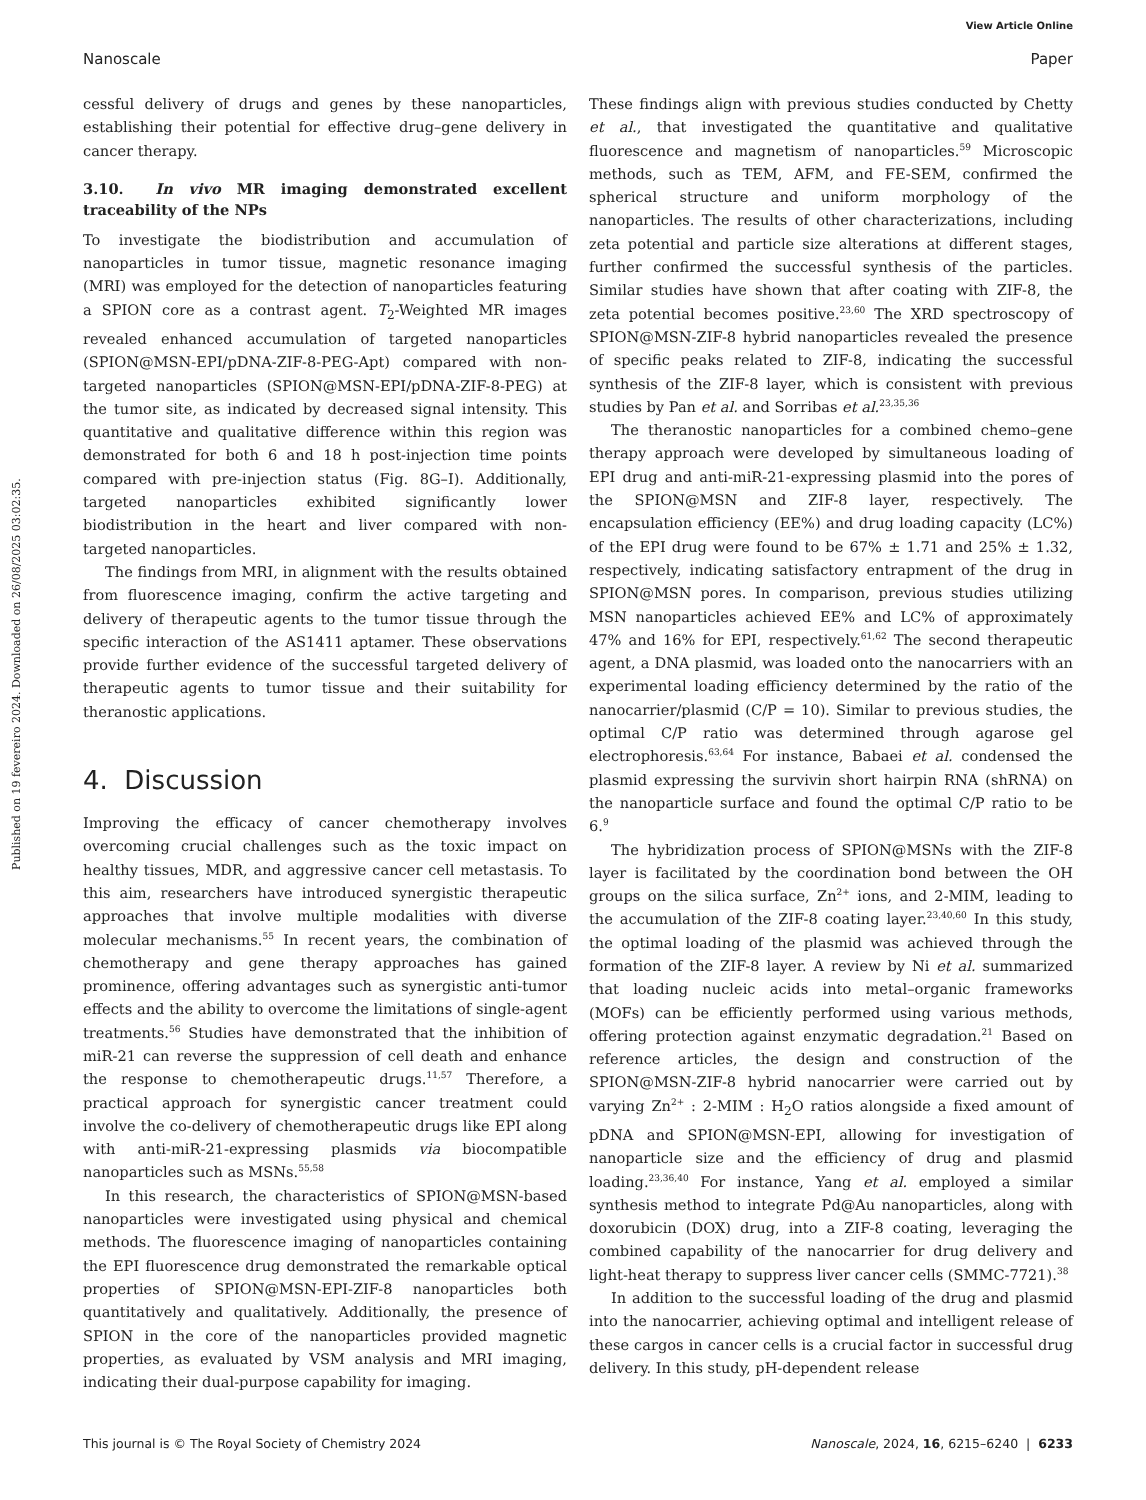View Article Online
Nanoscale Paper
Published on 19 fevereiro 2024. Downloaded on 26/08/2025 03:02:35.
cessful delivery of drugs and genes by these nanoparticles, establishing their potential for effective drug–gene delivery in cancer therapy.
3.10. In vivo MR imaging demonstrated excellent traceability of the NPs
To investigate the biodistribution and accumulation of nanoparticles in tumor tissue, magnetic resonance imaging (MRI) was employed for the detection of nanoparticles featuring a SPION core as a contrast agent. T<sub>2</sub>-Weighted MR images revealed enhanced accumulation of targeted nanoparticles (SPION@MSN-EPI/pDNA-ZIF-8-PEG-Apt) compared with non-targeted nanoparticles (SPION@MSN-EPI/pDNA-ZIF-8-PEG) at the tumor site, as indicated by decreased signal intensity. This quantitative and qualitative difference within this region was demonstrated for both 6 and 18 h post-injection time points compared with pre-injection status (Fig. 8G–I). Additionally, targeted nanoparticles exhibited significantly lower biodistribution in the heart and liver compared with non-targeted nanoparticles.
The findings from MRI, in alignment with the results obtained from fluorescence imaging, confirm the active targeting and delivery of therapeutic agents to the tumor tissue through the specific interaction of the AS1411 aptamer. These observations provide further evidence of the successful targeted delivery of therapeutic agents to tumor tissue and their suitability for theranostic applications.
4. Discussion
Improving the efficacy of cancer chemotherapy involves overcoming crucial challenges such as the toxic impact on healthy tissues, MDR, and aggressive cancer cell metastasis. To this aim, researchers have introduced synergistic therapeutic approaches that involve multiple modalities with diverse molecular mechanisms.<sup>55</sup> In recent years, the combination of chemotherapy and gene therapy approaches has gained prominence, offering advantages such as synergistic anti-tumor effects and the ability to overcome the limitations of single-agent treatments.<sup>56</sup> Studies have demonstrated that the inhibition of miR-21 can reverse the suppression of cell death and enhance the response to chemotherapeutic drugs.<sup>11,57</sup> Therefore, a practical approach for synergistic cancer treatment could involve the co-delivery of chemotherapeutic drugs like EPI along with anti-miR-21-expressing plasmids via biocompatible nanoparticles such as MSNs.<sup>55,58</sup>
In this research, the characteristics of SPION@MSN-based nanoparticles were investigated using physical and chemical methods. The fluorescence imaging of nanoparticles containing the EPI fluorescence drug demonstrated the remarkable optical properties of SPION@MSN-EPI-ZIF-8 nanoparticles both quantitatively and qualitatively. Additionally, the presence of SPION in the core of the nanoparticles provided magnetic properties, as evaluated by VSM analysis and MRI imaging, indicating their dual-purpose capability for imaging.
These findings align with previous studies conducted by Chetty et al., that investigated the quantitative and qualitative fluorescence and magnetism of nanoparticles.<sup>59</sup> Microscopic methods, such as TEM, AFM, and FE-SEM, confirmed the spherical structure and uniform morphology of the nanoparticles. The results of other characterizations, including zeta potential and particle size alterations at different stages, further confirmed the successful synthesis of the particles. Similar studies have shown that after coating with ZIF-8, the zeta potential becomes positive.<sup>23,60</sup> The XRD spectroscopy of SPION@MSN-ZIF-8 hybrid nanoparticles revealed the presence of specific peaks related to ZIF-8, indicating the successful synthesis of the ZIF-8 layer, which is consistent with previous studies by Pan et al. and Sorribas et al.<sup>23,35,36</sup>
The theranostic nanoparticles for a combined chemo–gene therapy approach were developed by simultaneous loading of EPI drug and anti-miR-21-expressing plasmid into the pores of the SPION@MSN and ZIF-8 layer, respectively. The encapsulation efficiency (EE%) and drug loading capacity (LC%) of the EPI drug were found to be 67% ± 1.71 and 25% ± 1.32, respectively, indicating satisfactory entrapment of the drug in SPION@MSN pores. In comparison, previous studies utilizing MSN nanoparticles achieved EE% and LC% of approximately 47% and 16% for EPI, respectively.<sup>61,62</sup> The second therapeutic agent, a DNA plasmid, was loaded onto the nanocarriers with an experimental loading efficiency determined by the ratio of the nanocarrier/plasmid (C/P = 10). Similar to previous studies, the optimal C/P ratio was determined through agarose gel electrophoresis.<sup>63,64</sup> For instance, Babaei et al. condensed the plasmid expressing the survivin short hairpin RNA (shRNA) on the nanoparticle surface and found the optimal C/P ratio to be 6.<sup>9</sup>
The hybridization process of SPION@MSNs with the ZIF-8 layer is facilitated by the coordination bond between the OH groups on the silica surface, Zn<sup>2+</sup> ions, and 2-MIM, leading to the accumulation of the ZIF-8 coating layer.<sup>23,40,60</sup> In this study, the optimal loading of the plasmid was achieved through the formation of the ZIF-8 layer. A review by Ni et al. summarized that loading nucleic acids into metal–organic frameworks (MOFs) can be efficiently performed using various methods, offering protection against enzymatic degradation.<sup>21</sup> Based on reference articles, the design and construction of the SPION@MSN-ZIF-8 hybrid nanocarrier were carried out by varying Zn<sup>2+</sup> : 2-MIM : H<sub>2</sub>O ratios alongside a fixed amount of pDNA and SPION@MSN-EPI, allowing for investigation of nanoparticle size and the efficiency of drug and plasmid loading.<sup>23,36,40</sup> For instance, Yang et al. employed a similar synthesis method to integrate Pd@Au nanoparticles, along with doxorubicin (DOX) drug, into a ZIF-8 coating, leveraging the combined capability of the nanocarrier for drug delivery and light-heat therapy to suppress liver cancer cells (SMMC-7721).<sup>38</sup>
In addition to the successful loading of the drug and plasmid into the nanocarrier, achieving optimal and intelligent release of these cargos in cancer cells is a crucial factor in successful drug delivery. In this study, pH-dependent release
This journal is © The Royal Society of Chemistry 2024 Nanoscale, 2024, 16, 6215–6240 | 6233